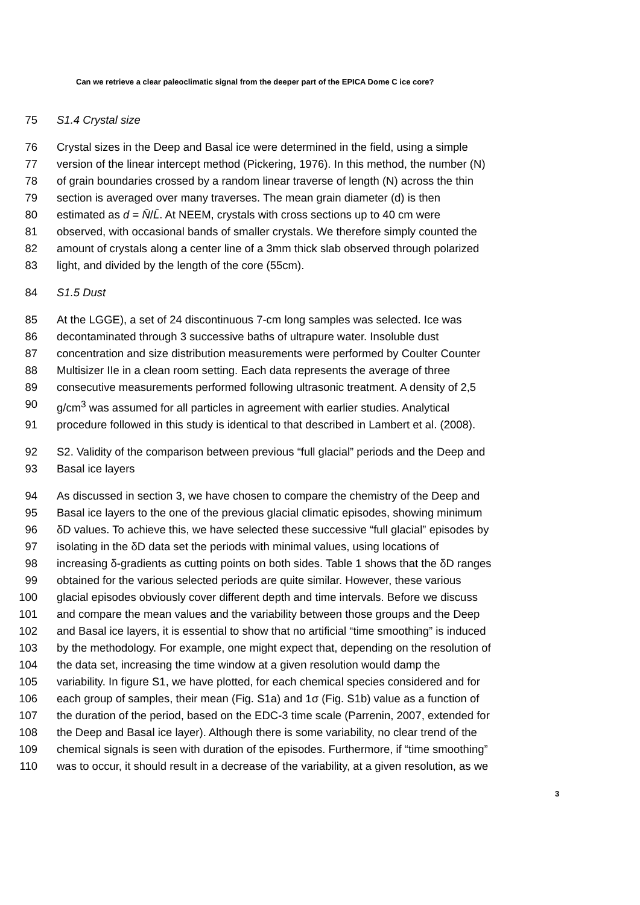Can we retrieve a clear paleoclimatic signal from the deeper part of the EPICA Dome C ice core?
75 S1.4 Crystal size
76 Crystal sizes in the Deep and Basal ice were determined in the field, using a simple
77 version of the linear intercept method (Pickering, 1976). In this method, the number (N)
78 of grain boundaries crossed by a random linear traverse of length (N) across the thin
79 section is averaged over many traverses. The mean grain diameter (d) is then
80 estimated as d = N̄/L̄. At NEEM, crystals with cross sections up to 40 cm were
81 observed, with occasional bands of smaller crystals. We therefore simply counted the
82 amount of crystals along a center line of a 3mm thick slab observed through polarized
83 light, and divided by the length of the core (55cm).
84 S1.5 Dust
85 At the LGGE), a set of 24 discontinuous 7-cm long samples was selected. Ice was
86 decontaminated through 3 successive baths of ultrapure water. Insoluble dust
87 concentration and size distribution measurements were performed by Coulter Counter
88 Multisizer IIe in a clean room setting. Each data represents the average of three
89 consecutive measurements performed following ultrasonic treatment. A density of 2,5
90 g/cm<sup>3</sup> was assumed for all particles in agreement with earlier studies. Analytical
91 procedure followed in this study is identical to that described in Lambert et al. (2008).
92 S2. Validity of the comparison between previous “full glacial” periods and the Deep and
93 Basal ice layers
94 As discussed in section 3, we have chosen to compare the chemistry of the Deep and
95 Basal ice layers to the one of the previous glacial climatic episodes, showing minimum
96 δD values. To achieve this, we have selected these successive “full glacial” episodes by
97 isolating in the δD data set the periods with minimal values, using locations of
98 increasing δ-gradients as cutting points on both sides. Table 1 shows that the δD ranges
99 obtained for the various selected periods are quite similar. However, these various
100 glacial episodes obviously cover different depth and time intervals. Before we discuss
101 and compare the mean values and the variability between those groups and the Deep
102 and Basal ice layers, it is essential to show that no artificial “time smoothing” is induced
103 by the methodology. For example, one might expect that, depending on the resolution of
104 the data set, increasing the time window at a given resolution would damp the
105 variability. In figure S1, we have plotted, for each chemical species considered and for
106 each group of samples, their mean (Fig. S1a) and 1σ (Fig. S1b) value as a function of
107 the duration of the period, based on the EDC-3 time scale (Parrenin, 2007, extended for
108 the Deep and Basal ice layer). Although there is some variability, no clear trend of the
109 chemical signals is seen with duration of the episodes. Furthermore, if “time smoothing”
110 was to occur, it should result in a decrease of the variability, at a given resolution, as we
3